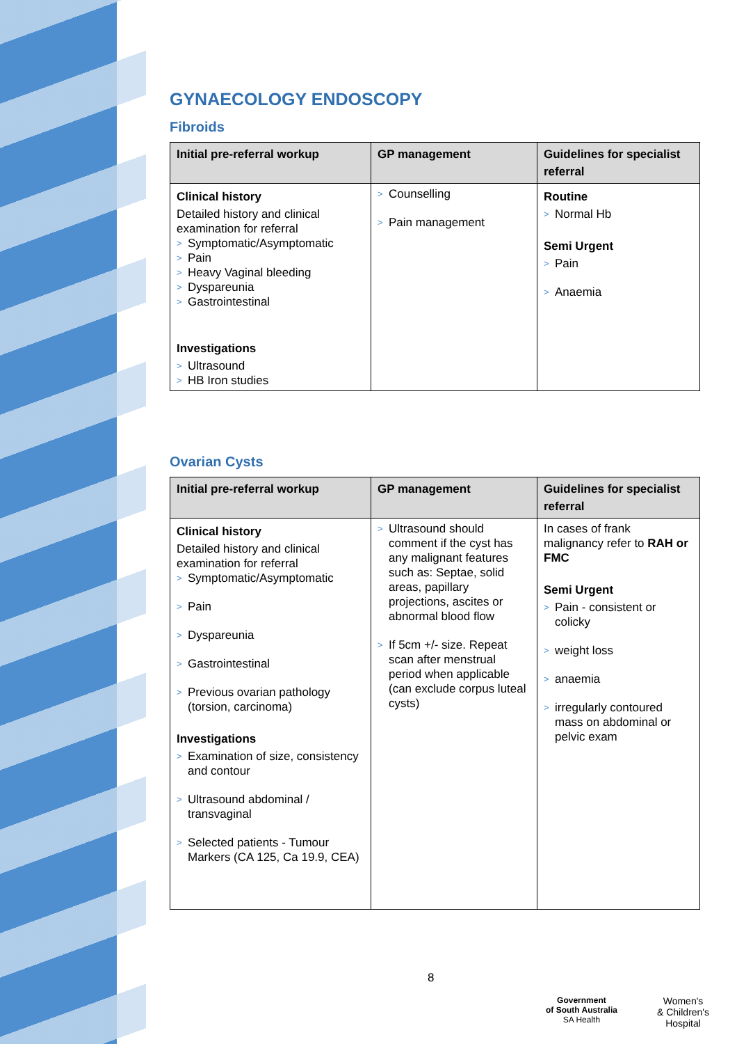GYNAECOLOGY ENDOSCOPY
Fibroids
| Initial pre-referral workup | GP management | Guidelines for specialist referral |
| --- | --- | --- |
| Clinical history Detailed history and clinical examination for referral > Symptomatic/Asymptomatic > Pain > Heavy Vaginal bleeding > Dyspareunia > Gastrointestinal Investigations > Ultrasound > HB Iron studies | > Counselling > Pain management | Routine > Normal Hb Semi Urgent > Pain > Anaemia |
Ovarian Cysts
| Initial pre-referral workup | GP management | Guidelines for specialist referral |
| --- | --- | --- |
| Clinical history Detailed history and clinical examination for referral > Symptomatic/Asymptomatic > Pain > Dyspareunia > Gastrointestinal > Previous ovarian pathology (torsion, carcinoma) Investigations > Examination of size, consistency and contour > Ultrasound abdominal / transvaginal > Selected patients - Tumour Markers (CA 125, Ca 19.9, CEA) | > Ultrasound should comment if the cyst has any malignant features such as: Septae, solid areas, papillary projections, ascites or abnormal blood flow > If 5cm +/- size. Repeat scan after menstrual period when applicable (can exclude corpus luteal cysts) | In cases of frank malignancy refer to RAH or FMC Semi Urgent > Pain - consistent or colicky > weight loss > anaemia > irregularly contoured mass on abdominal or pelvic exam |
8
Government
of South Australia
SA Health
Women's
& Children's
Hospital